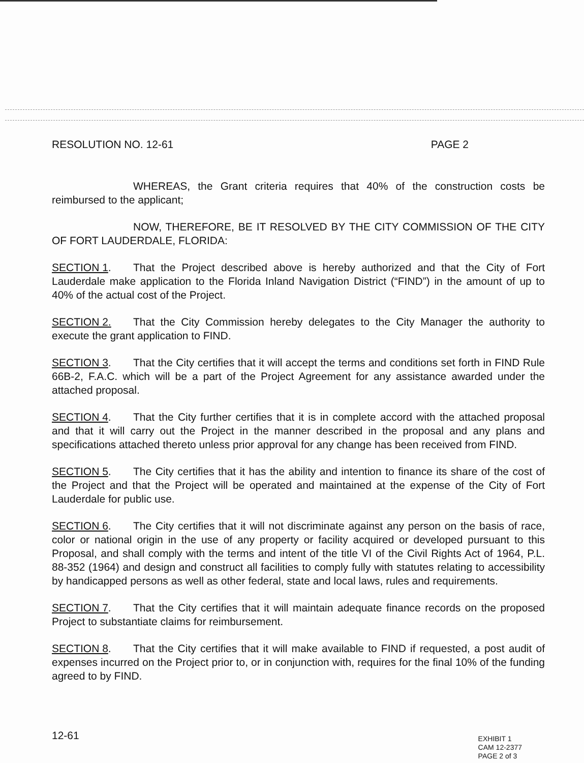RESOLUTION NO. 12-61 PAGE 2
WHEREAS, the Grant criteria requires that 40% of the construction costs be reimbursed to the applicant;
NOW, THEREFORE, BE IT RESOLVED BY THE CITY COMMISSION OF THE CITY OF FORT LAUDERDALE, FLORIDA:
SECTION 1. That the Project described above is hereby authorized and that the City of Fort Lauderdale make application to the Florida Inland Navigation District (“FIND”) in the amount of up to 40% of the actual cost of the Project.
SECTION 2. That the City Commission hereby delegates to the City Manager the authority to execute the grant application to FIND.
SECTION 3. That the City certifies that it will accept the terms and conditions set forth in FIND Rule 66B-2, F.A.C. which will be a part of the Project Agreement for any assistance awarded under the attached proposal.
SECTION 4. That the City further certifies that it is in complete accord with the attached proposal and that it will carry out the Project in the manner described in the proposal and any plans and specifications attached thereto unless prior approval for any change has been received from FIND.
SECTION 5. The City certifies that it has the ability and intention to finance its share of the cost of the Project and that the Project will be operated and maintained at the expense of the City of Fort Lauderdale for public use.
SECTION 6. The City certifies that it will not discriminate against any person on the basis of race, color or national origin in the use of any property or facility acquired or developed pursuant to this Proposal, and shall comply with the terms and intent of the title VI of the Civil Rights Act of 1964, P.L. 88-352 (1964) and design and construct all facilities to comply fully with statutes relating to accessibility by handicapped persons as well as other federal, state and local laws, rules and requirements.
SECTION 7. That the City certifies that it will maintain adequate finance records on the proposed Project to substantiate claims for reimbursement.
SECTION 8. That the City certifies that it will make available to FIND if requested, a post audit of expenses incurred on the Project prior to, or in conjunction with, requires for the final 10% of the funding agreed to by FIND.
12-61
EXHIBIT 1
CAM 12-2377
PAGE 2 of 3